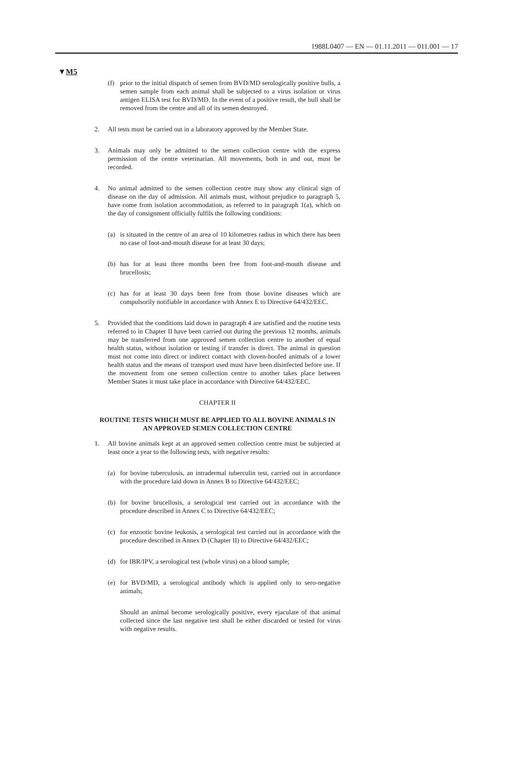1988L0407 — EN — 01.11.2011 — 011.001 — 17
▼M5
(f) prior to the initial dispatch of semen from BVD/MD serologically positive bulls, a semen sample from each animal shall be subjected to a virus isolation or virus antigen ELISA test for BVD/MD. In the event of a positive result, the bull shall be removed from the centre and all of its semen destroyed.
2. All tests must be carried out in a laboratory approved by the Member State.
3. Animals may only be admitted to the semen collection centre with the express permission of the centre veterinarian. All movements, both in and out, must be recorded.
4. No animal admitted to the semen collection centre may show any clinical sign of disease on the day of admission. All animals must, without prejudice to paragraph 5, have come from isolation accommodation, as referred to in paragraph 1(a), which on the day of consignment officially fulfils the following conditions:
(a) is situated in the centre of an area of 10 kilometres radius in which there has been no case of foot-and-mouth disease for at least 30 days;
(b) has for at least three months been free from foot-and-mouth disease and brucellosis;
(c) has for at least 30 days been free from those bovine diseases which are compulsorily notifiable in accordance with Annex E to Directive 64/432/EEC.
5. Provided that the conditions laid down in paragraph 4 are satisfied and the routine tests referred to in Chapter II have been carried out during the previous 12 months, animals may be transferred from one approved semen collection centre to another of equal health status, without isolation or testing if transfer is direct. The animal in question must not come into direct or indirect contact with cloven-hoofed animals of a lower health status and the means of transport used must have been disinfected before use. If the movement from one semen collection centre to another takes place between Member States it must take place in accordance with Directive 64/432/EEC.
CHAPTER II
ROUTINE TESTS WHICH MUST BE APPLIED TO ALL BOVINE ANIMALS IN AN APPROVED SEMEN COLLECTION CENTRE
1. All bovine animals kept at an approved semen collection centre must be subjected at least once a year to the following tests, with negative results:
(a) for bovine tuberculosis, an intradermal tuberculin test, carried out in accordance with the procedure laid down in Annex B to Directive 64/432/EEC;
(b) for bovine brucellosis, a serological test carried out in accordance with the procedure described in Annex C to Directive 64/432/EEC;
(c) for enzootic bovine leukosis, a serological test carried out in accordance with the procedure described in Annex D (Chapter II) to Directive 64/432/EEC;
(d) for IBR/IPV, a serological test (whole virus) on a blood sample;
(e) for BVD/MD, a serological antibody which is applied only to sero-negative animals;
Should an animal become serologically positive, every ejaculate of that animal collected since the last negative test shall be either discarded or tested for virus with negative results.